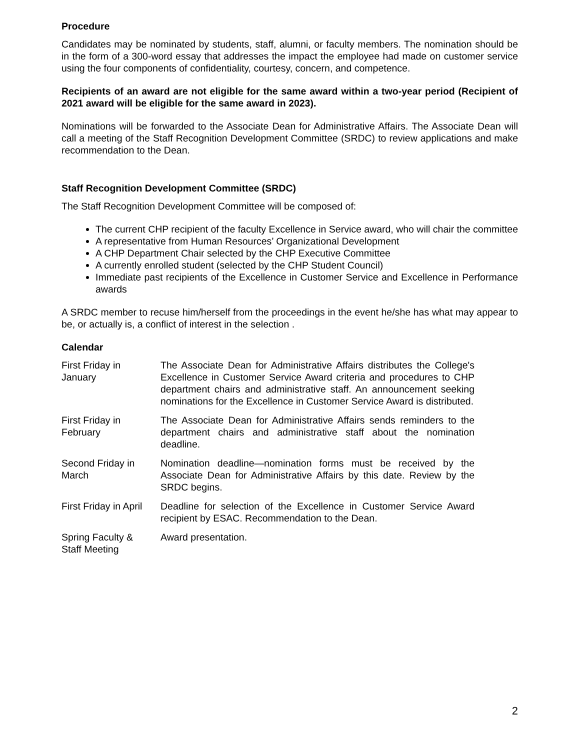Procedure
Candidates may be nominated by students, staff, alumni, or faculty members. The nomination should be in the form of a 300-word essay that addresses the impact the employee had made on customer service using the four components of confidentiality, courtesy, concern, and competence.
Recipients of an award are not eligible for the same award within a two-year period (Recipient of 2021 award will be eligible for the same award in 2023).
Nominations will be forwarded to the Associate Dean for Administrative Affairs. The Associate Dean will call a meeting of the Staff Recognition Development Committee (SRDC) to review applications and make recommendation to the Dean.
Staff Recognition Development Committee (SRDC)
The Staff Recognition Development Committee will be composed of:
The current CHP recipient of the faculty Excellence in Service award, who will chair the committee
A representative from Human Resources’ Organizational Development
A CHP Department Chair selected by the CHP Executive Committee
A currently enrolled student (selected by the CHP Student Council)
Immediate past recipients of the Excellence in Customer Service and Excellence in Performance awards
A SRDC member to recuse him/herself from the proceedings in the event he/she has what may appear to be, or actually is, a conflict of interest in the selection .
Calendar
| First Friday in January | The Associate Dean for Administrative Affairs distributes the College's Excellence in Customer Service Award criteria and procedures to CHP department chairs and administrative staff. An announcement seeking nominations for the Excellence in Customer Service Award is distributed. |
| First Friday in February | The Associate Dean for Administrative Affairs sends reminders to the department chairs and administrative staff about the nomination deadline. |
| Second Friday in March | Nomination deadline—nomination forms must be received by the Associate Dean for Administrative Affairs by this date. Review by the SRDC begins. |
| First Friday in April | Deadline for selection of the Excellence in Customer Service Award recipient by ESAC. Recommendation to the Dean. |
| Spring Faculty & Staff Meeting | Award presentation. |
2